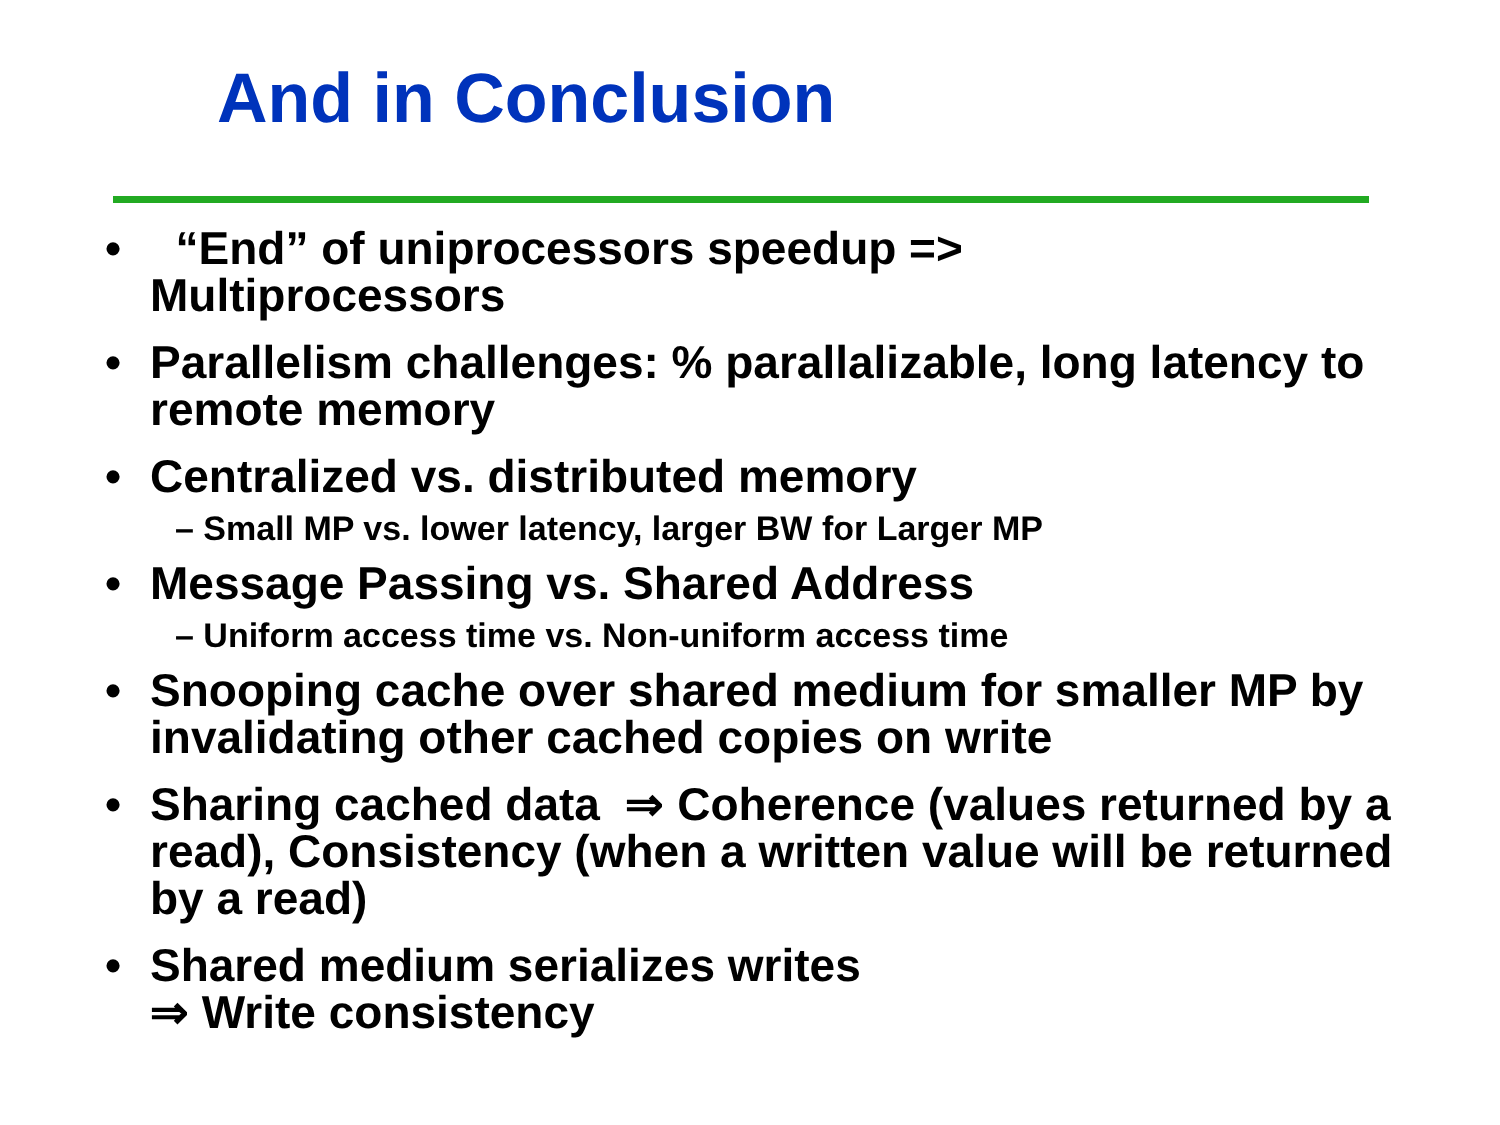And in Conclusion
• “End” of uniprocessors speedup =>
Multiprocessors
• Parallelism challenges: % parallalizable, long latency to remote memory
• Centralized vs. distributed memory
– Small MP vs. lower latency, larger BW for Larger MP
• Message Passing vs. Shared Address
– Uniform access time vs. Non-uniform access time
• Snooping cache over shared medium for smaller MP by invalidating other cached copies on write
• Sharing cached data ⇒ Coherence (values returned by a read), Consistency (when a written value will be returned by a read)
• Shared medium serializes writes
⇒ Write consistency